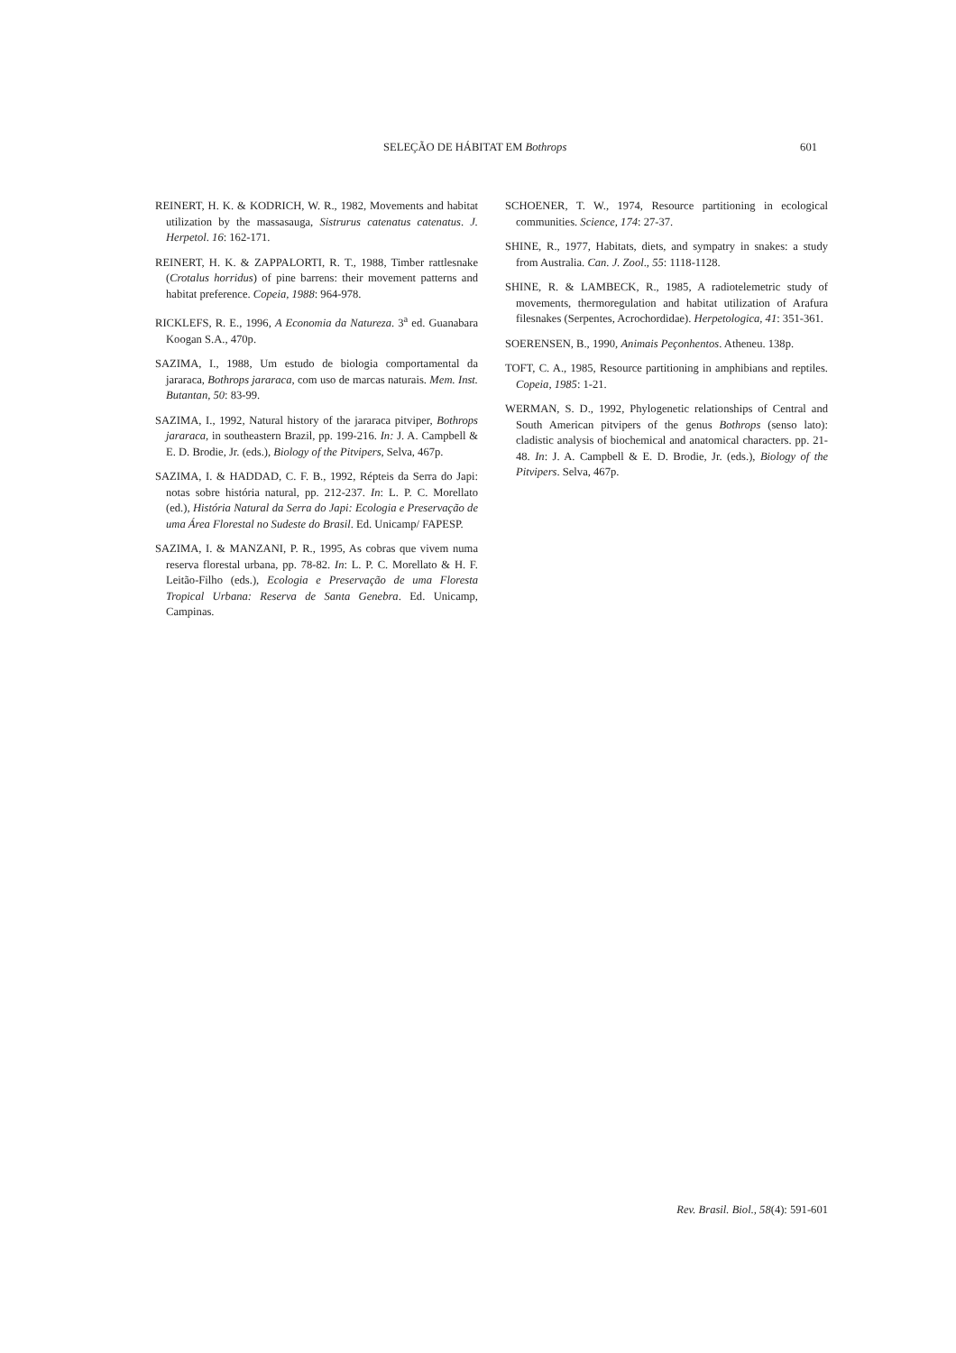SELEÇÃO DE HÁBITAT EM Bothrops 601
REINERT, H. K. & KODRICH, W. R., 1982, Movements and habitat utilization by the massasauga, Sistrurus catenatus catenatus. J. Herpetol. 16: 162-171.
REINERT, H. K. & ZAPPALORTI, R. T., 1988, Timber rattlesnake (Crotalus horridus) of pine barrens: their movement patterns and habitat preference. Copeia, 1988: 964-978.
RICKLEFS, R. E., 1996, A Economia da Natureza. 3<sup>a</sup> ed. Guanabara Koogan S.A., 470p.
SAZIMA, I., 1988, Um estudo de biologia comportamental da jararaca, Bothrops jararaca, com uso de marcas naturais. Mem. Inst. Butantan, 50: 83-99.
SAZIMA, I., 1992, Natural history of the jararaca pitviper, Bothrops jararaca, in southeastern Brazil, pp. 199-216. In: J. A. Campbell & E. D. Brodie, Jr. (eds.), Biology of the Pitvipers, Selva, 467p.
SAZIMA, I. & HADDAD, C. F. B., 1992, Répteis da Serra do Japi: notas sobre história natural, pp. 212-237. In: L. P. C. Morellato (ed.), História Natural da Serra do Japi: Ecologia e Preservação de uma Área Florestal no Sudeste do Brasil. Ed. Unicamp/ FAPESP.
SAZIMA, I. & MANZANI, P. R., 1995, As cobras que vivem numa reserva florestal urbana, pp. 78-82. In: L. P. C. Morellato & H. F. Leitão-Filho (eds.), Ecologia e Preservação de uma Floresta Tropical Urbana: Reserva de Santa Genebra. Ed. Unicamp, Campinas.
SCHOENER, T. W., 1974, Resource partitioning in ecological communities. Science, 174: 27-37.
SHINE, R., 1977, Habitats, diets, and sympatry in snakes: a study from Australia. Can. J. Zool., 55: 1118-1128.
SHINE, R. & LAMBECK, R., 1985, A radiotelemetric study of movements, thermoregulation and habitat utilization of Arafura filesnakes (Serpentes, Acrochordidae). Herpetologica, 41: 351-361.
SOERENSEN, B., 1990, Animais Peçonhentos. Atheneu. 138p.
TOFT, C. A., 1985, Resource partitioning in amphibians and reptiles. Copeia, 1985: 1-21.
WERMAN, S. D., 1992, Phylogenetic relationships of Central and South American pitvipers of the genus Bothrops (senso lato): cladistic analysis of biochemical and anatomical characters. pp. 21-48. In: J. A. Campbell & E. D. Brodie, Jr. (eds.), Biology of the Pitvipers. Selva, 467p.
Rev. Brasil. Biol., 58(4): 591-601